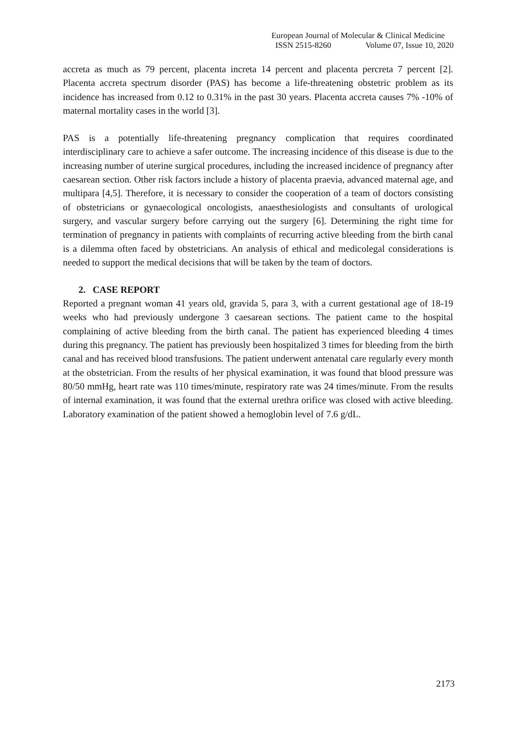European Journal of Molecular & Clinical Medicine
ISSN 2515-8260 Volume 07, Issue 10, 2020
accreta as much as 79 percent, placenta increta 14 percent and placenta percreta 7 percent [2]. Placenta accreta spectrum disorder (PAS) has become a life-threatening obstetric problem as its incidence has increased from 0.12 to 0.31% in the past 30 years. Placenta accreta causes 7% -10% of maternal mortality cases in the world [3].
PAS is a potentially life-threatening pregnancy complication that requires coordinated interdisciplinary care to achieve a safer outcome. The increasing incidence of this disease is due to the increasing number of uterine surgical procedures, including the increased incidence of pregnancy after caesarean section. Other risk factors include a history of placenta praevia, advanced maternal age, and multipara [4,5]. Therefore, it is necessary to consider the cooperation of a team of doctors consisting of obstetricians or gynaecological oncologists, anaesthesiologists and consultants of urological surgery, and vascular surgery before carrying out the surgery [6]. Determining the right time for termination of pregnancy in patients with complaints of recurring active bleeding from the birth canal is a dilemma often faced by obstetricians. An analysis of ethical and medicolegal considerations is needed to support the medical decisions that will be taken by the team of doctors.
2. CASE REPORT
Reported a pregnant woman 41 years old, gravida 5, para 3, with a current gestational age of 18-19 weeks who had previously undergone 3 caesarean sections. The patient came to the hospital complaining of active bleeding from the birth canal. The patient has experienced bleeding 4 times during this pregnancy. The patient has previously been hospitalized 3 times for bleeding from the birth canal and has received blood transfusions. The patient underwent antenatal care regularly every month at the obstetrician. From the results of her physical examination, it was found that blood pressure was 80/50 mmHg, heart rate was 110 times/minute, respiratory rate was 24 times/minute. From the results of internal examination, it was found that the external urethra orifice was closed with active bleeding. Laboratory examination of the patient showed a hemoglobin level of 7.6 g/dL.
2173